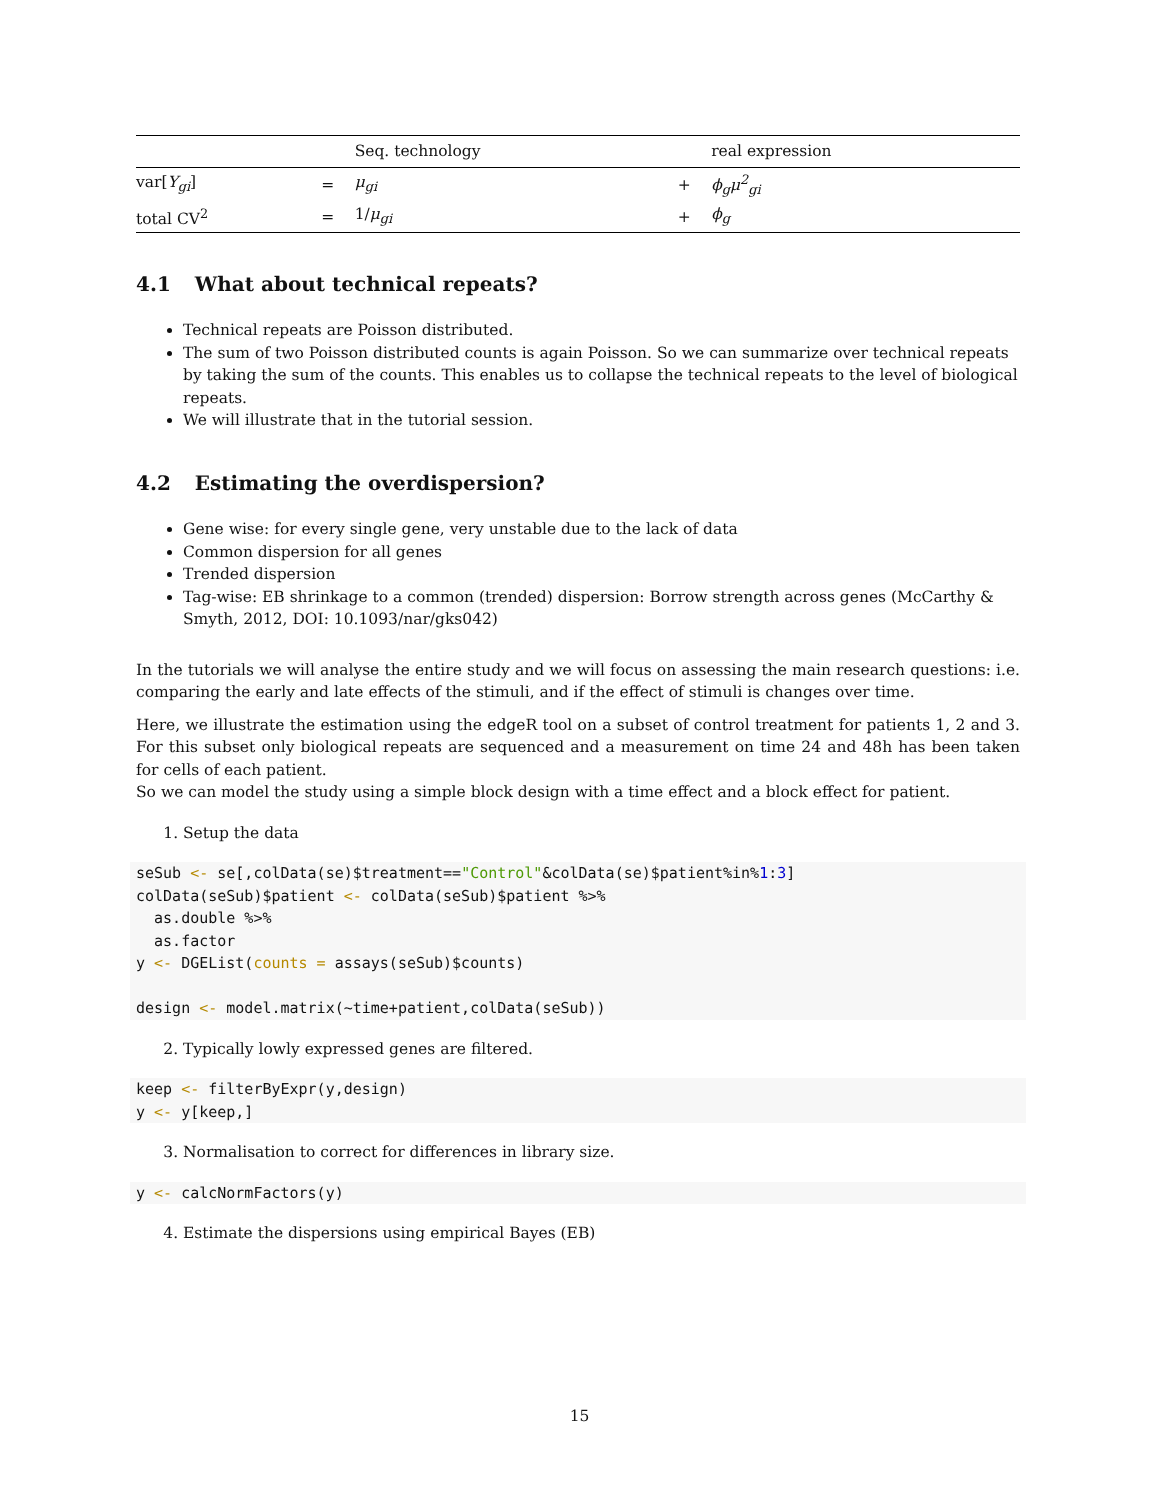| | | Seq. technology | | real expression |
| --- | --- | --- | --- | --- |
| var[ Y<sub>gi</sub> ] | = | μ<sub>gi</sub> | + | ϕ<sub>g</sub>μ<sup>2</sup><sub>gi</sub> |
| total CV<sup>2</sup> | = | 1/ μ<sub>gi</sub> | + | ϕ<sub>g</sub> |
4.1 What about technical repeats?
Technical repeats are Poisson distributed.
The sum of two Poisson distributed counts is again Poisson. So we can summarize over technical repeats by taking the sum of the counts. This enables us to collapse the technical repeats to the level of biological repeats.
We will illustrate that in the tutorial session.
4.2 Estimating the overdispersion?
Gene wise: for every single gene, very unstable due to the lack of data
Common dispersion for all genes
Trended dispersion
Tag-wise: EB shrinkage to a common (trended) dispersion: Borrow strength across genes (McCarthy & Smyth, 2012, DOI: 10.1093/nar/gks042)
In the tutorials we will analyse the entire study and we will focus on assessing the main research questions: i.e. comparing the early and late effects of the stimuli, and if the effect of stimuli is changes over time.
Here, we illustrate the estimation using the edgeR tool on a subset of control treatment for patients 1, 2 and 3. For this subset only biological repeats are sequenced and a measurement on time 24 and 48h has been taken for cells of each patient.
So we can model the study using a simple block design with a time effect and a block effect for patient.
1. Setup the data
seSub <- se[,colData(se)$treatment=="Control"&colData(se)$patient%in%1:3]
colData(seSub)$patient <- colData(seSub)$patient %>%
  as.double %>%
  as.factor
y <- DGEList(counts = assays(seSub)$counts)

design <- model.matrix(~time+patient,colData(seSub))
2. Typically lowly expressed genes are filtered.
keep <- filterByExpr(y,design)
y <- y[keep,]
3. Normalisation to correct for differences in library size.
y <- calcNormFactors(y)
4. Estimate the dispersions using empirical Bayes (EB)
15